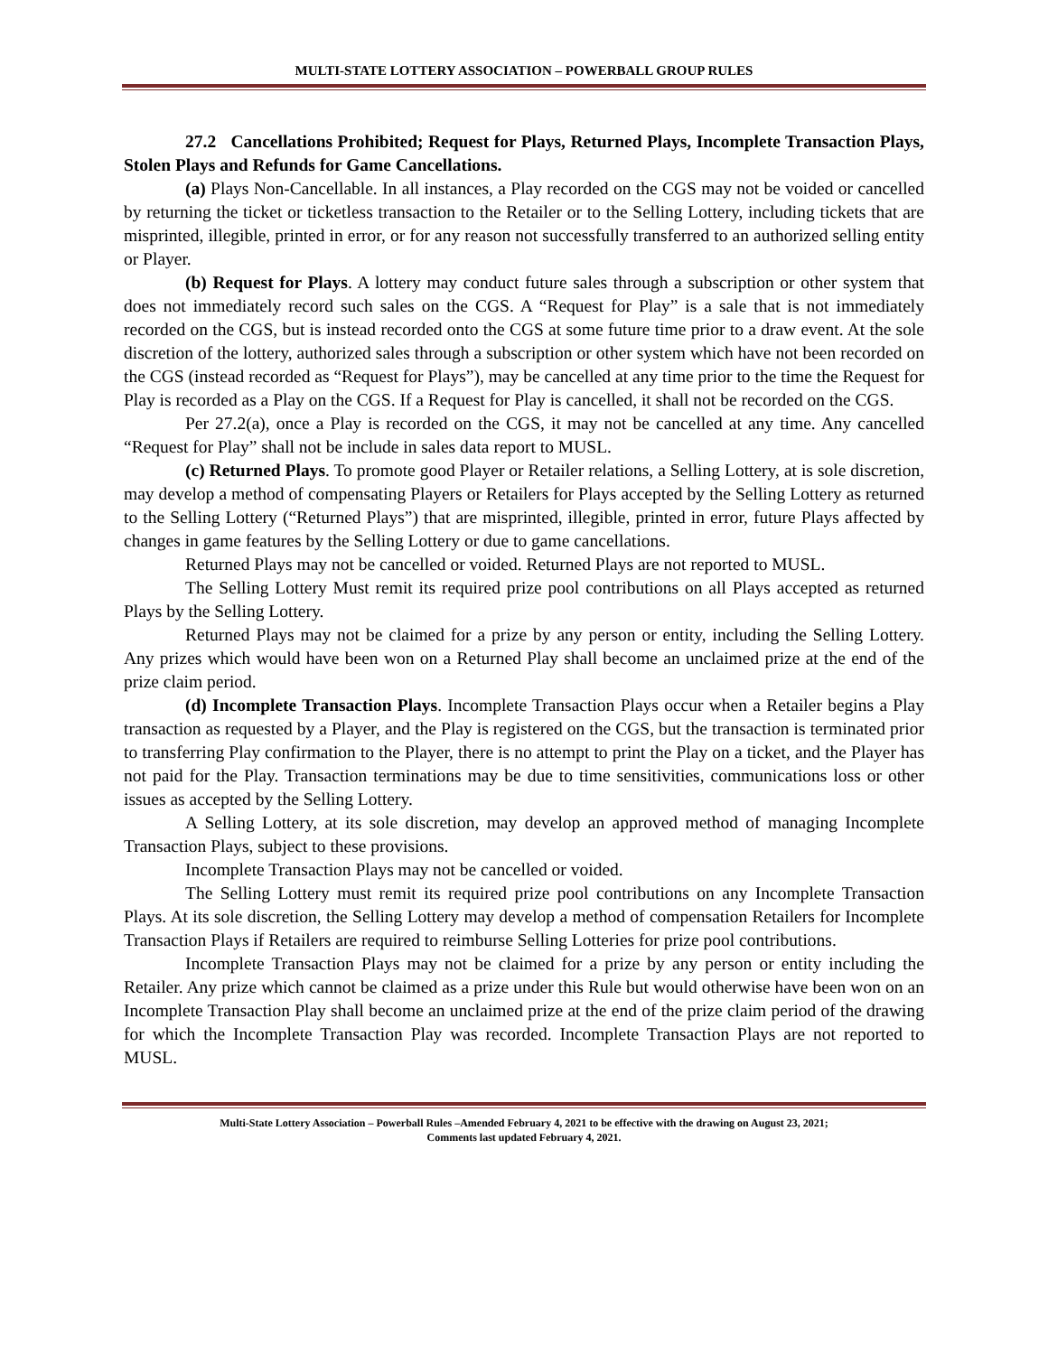MULTI-STATE LOTTERY ASSOCIATION – POWERBALL GROUP RULES
27.2 Cancellations Prohibited; Request for Plays, Returned Plays, Incomplete Transaction Plays, Stolen Plays and Refunds for Game Cancellations.
(a) Plays Non-Cancellable. In all instances, a Play recorded on the CGS may not be voided or cancelled by returning the ticket or ticketless transaction to the Retailer or to the Selling Lottery, including tickets that are misprinted, illegible, printed in error, or for any reason not successfully transferred to an authorized selling entity or Player.
(b) Request for Plays. A lottery may conduct future sales through a subscription or other system that does not immediately record such sales on the CGS. A “Request for Play” is a sale that is not immediately recorded on the CGS, but is instead recorded onto the CGS at some future time prior to a draw event. At the sole discretion of the lottery, authorized sales through a subscription or other system which have not been recorded on the CGS (instead recorded as “Request for Plays”), may be cancelled at any time prior to the time the Request for Play is recorded as a Play on the CGS. If a Request for Play is cancelled, it shall not be recorded on the CGS.
Per 27.2(a), once a Play is recorded on the CGS, it may not be cancelled at any time. Any cancelled “Request for Play” shall not be include in sales data report to MUSL.
(c) Returned Plays. To promote good Player or Retailer relations, a Selling Lottery, at is sole discretion, may develop a method of compensating Players or Retailers for Plays accepted by the Selling Lottery as returned to the Selling Lottery (“Returned Plays”) that are misprinted, illegible, printed in error, future Plays affected by changes in game features by the Selling Lottery or due to game cancellations.
Returned Plays may not be cancelled or voided. Returned Plays are not reported to MUSL.
The Selling Lottery Must remit its required prize pool contributions on all Plays accepted as returned Plays by the Selling Lottery.
Returned Plays may not be claimed for a prize by any person or entity, including the Selling Lottery. Any prizes which would have been won on a Returned Play shall become an unclaimed prize at the end of the prize claim period.
(d) Incomplete Transaction Plays. Incomplete Transaction Plays occur when a Retailer begins a Play transaction as requested by a Player, and the Play is registered on the CGS, but the transaction is terminated prior to transferring Play confirmation to the Player, there is no attempt to print the Play on a ticket, and the Player has not paid for the Play. Transaction terminations may be due to time sensitivities, communications loss or other issues as accepted by the Selling Lottery.
A Selling Lottery, at its sole discretion, may develop an approved method of managing Incomplete Transaction Plays, subject to these provisions.
Incomplete Transaction Plays may not be cancelled or voided.
The Selling Lottery must remit its required prize pool contributions on any Incomplete Transaction Plays. At its sole discretion, the Selling Lottery may develop a method of compensation Retailers for Incomplete Transaction Plays if Retailers are required to reimburse Selling Lotteries for prize pool contributions.
Incomplete Transaction Plays may not be claimed for a prize by any person or entity including the Retailer. Any prize which cannot be claimed as a prize under this Rule but would otherwise have been won on an Incomplete Transaction Play shall become an unclaimed prize at the end of the prize claim period of the drawing for which the Incomplete Transaction Play was recorded. Incomplete Transaction Plays are not reported to MUSL.
Multi-State Lottery Association – Powerball Rules –Amended February 4, 2021 to be effective with the drawing on August 23, 2021;
Comments last updated February 4, 2021.